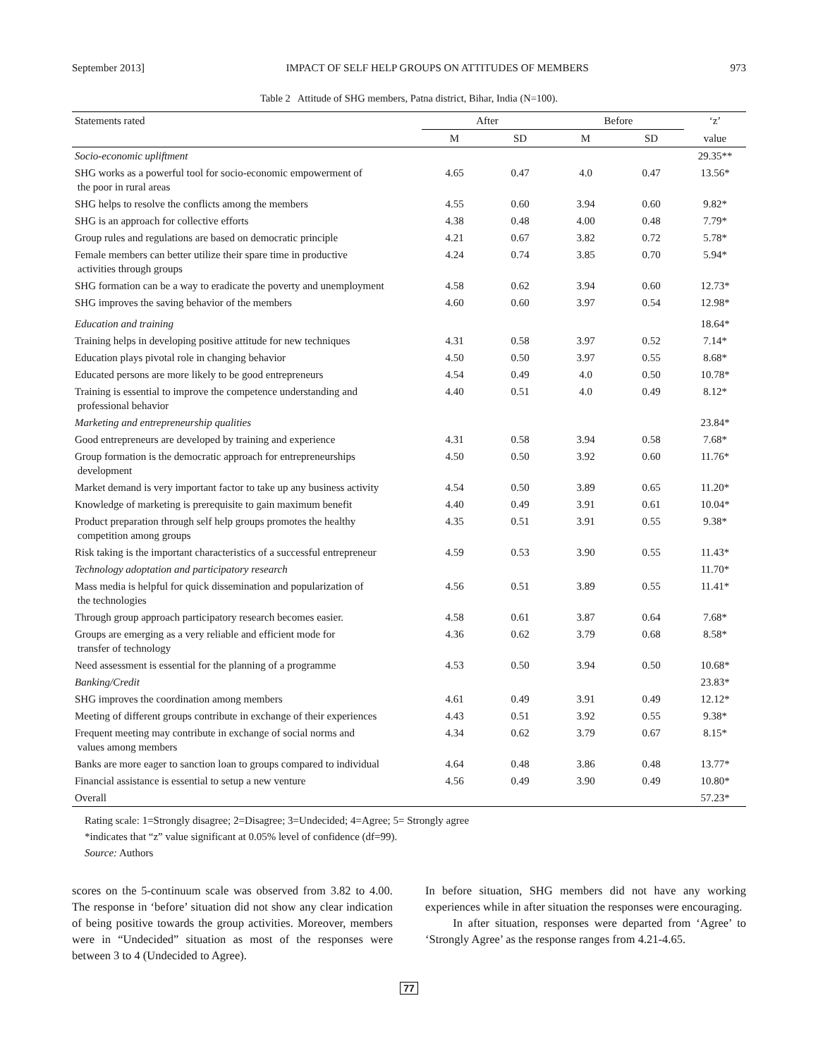September 2013] IMPACT OF SELF HELP GROUPS ON ATTITUDES OF MEMBERS 973
Table 2 Attitude of SHG members, Patna district, Bihar, India (N=100).
| Statements rated | After | | Before | | ‘z’ |
| --- | --- | --- | --- | --- | --- |
| | M | SD | M | SD | value |
| Socio-economic upliftment | | | | | 29.35** |
| SHG works as a powerful tool for socio-economic empowerment of the poor in rural areas | 4.65 | 0.47 | 4.0 | 0.47 | 13.56* |
| SHG helps to resolve the conflicts among the members | 4.55 | 0.60 | 3.94 | 0.60 | 9.82* |
| SHG is an approach for collective efforts | 4.38 | 0.48 | 4.00 | 0.48 | 7.79* |
| Group rules and regulations are based on democratic principle | 4.21 | 0.67 | 3.82 | 0.72 | 5.78* |
| Female members can better utilize their spare time in productive activities through groups | 4.24 | 0.74 | 3.85 | 0.70 | 5.94* |
| SHG formation can be a way to eradicate the poverty and unemployment | 4.58 | 0.62 | 3.94 | 0.60 | 12.73* |
| SHG improves the saving behavior of the members | 4.60 | 0.60 | 3.97 | 0.54 | 12.98* |
| Education and training | | | | | 18.64* |
| Training helps in developing positive attitude for new techniques | 4.31 | 0.58 | 3.97 | 0.52 | 7.14* |
| Education plays pivotal role in changing behavior | 4.50 | 0.50 | 3.97 | 0.55 | 8.68* |
| Educated persons are more likely to be good entrepreneurs | 4.54 | 0.49 | 4.0 | 0.50 | 10.78* |
| Training is essential to improve the competence understanding and professional behavior | 4.40 | 0.51 | 4.0 | 0.49 | 8.12* |
| Marketing and entrepreneurship qualities | | | | | 23.84* |
| Good entrepreneurs are developed by training and experience | 4.31 | 0.58 | 3.94 | 0.58 | 7.68* |
| Group formation is the democratic approach for entrepreneurships development | 4.50 | 0.50 | 3.92 | 0.60 | 11.76* |
| Market demand is very important factor to take up any business activity | 4.54 | 0.50 | 3.89 | 0.65 | 11.20* |
| Knowledge of marketing is prerequisite to gain maximum benefit | 4.40 | 0.49 | 3.91 | 0.61 | 10.04* |
| Product preparation through self help groups promotes the healthy competition among groups | 4.35 | 0.51 | 3.91 | 0.55 | 9.38* |
| Risk taking is the important characteristics of a successful entrepreneur | 4.59 | 0.53 | 3.90 | 0.55 | 11.43* |
| Technology adoptation and participatory research | | | | | 11.70* |
| Mass media is helpful for quick dissemination and popularization of the technologies | 4.56 | 0.51 | 3.89 | 0.55 | 11.41* |
| Through group approach participatory research becomes easier. | 4.58 | 0.61 | 3.87 | 0.64 | 7.68* |
| Groups are emerging as a very reliable and efficient mode for transfer of technology | 4.36 | 0.62 | 3.79 | 0.68 | 8.58* |
| Need assessment is essential for the planning of a programme | 4.53 | 0.50 | 3.94 | 0.50 | 10.68* |
| Banking/Credit | | | | | 23.83* |
| SHG improves the coordination among members | 4.61 | 0.49 | 3.91 | 0.49 | 12.12* |
| Meeting of different groups contribute in exchange of their experiences | 4.43 | 0.51 | 3.92 | 0.55 | 9.38* |
| Frequent meeting may contribute in exchange of social norms and values among members | 4.34 | 0.62 | 3.79 | 0.67 | 8.15* |
| Banks are more eager to sanction loan to groups compared to individual | 4.64 | 0.48 | 3.86 | 0.48 | 13.77* |
| Financial assistance is essential to setup a new venture | 4.56 | 0.49 | 3.90 | 0.49 | 10.80* |
| Overall | | | | | 57.23* |
Rating scale: 1=Strongly disagree; 2=Disagree; 3=Undecided; 4=Agree; 5= Strongly agree
*indicates that “z” value significant at 0.05% level of confidence (df=99).
Source: Authors
scores on the 5-continuum scale was observed from 3.82 to 4.00. The response in ‘before’ situation did not show any clear indication of being positive towards the group activities. Moreover, members were in “Undecided” situation as most of the responses were between 3 to 4 (Undecided to Agree).
In before situation, SHG members did not have any working experiences while in after situation the responses were encouraging.
In after situation, responses were departed from ‘Agree’ to ‘Strongly Agree’ as the response ranges from 4.21-4.65.
77